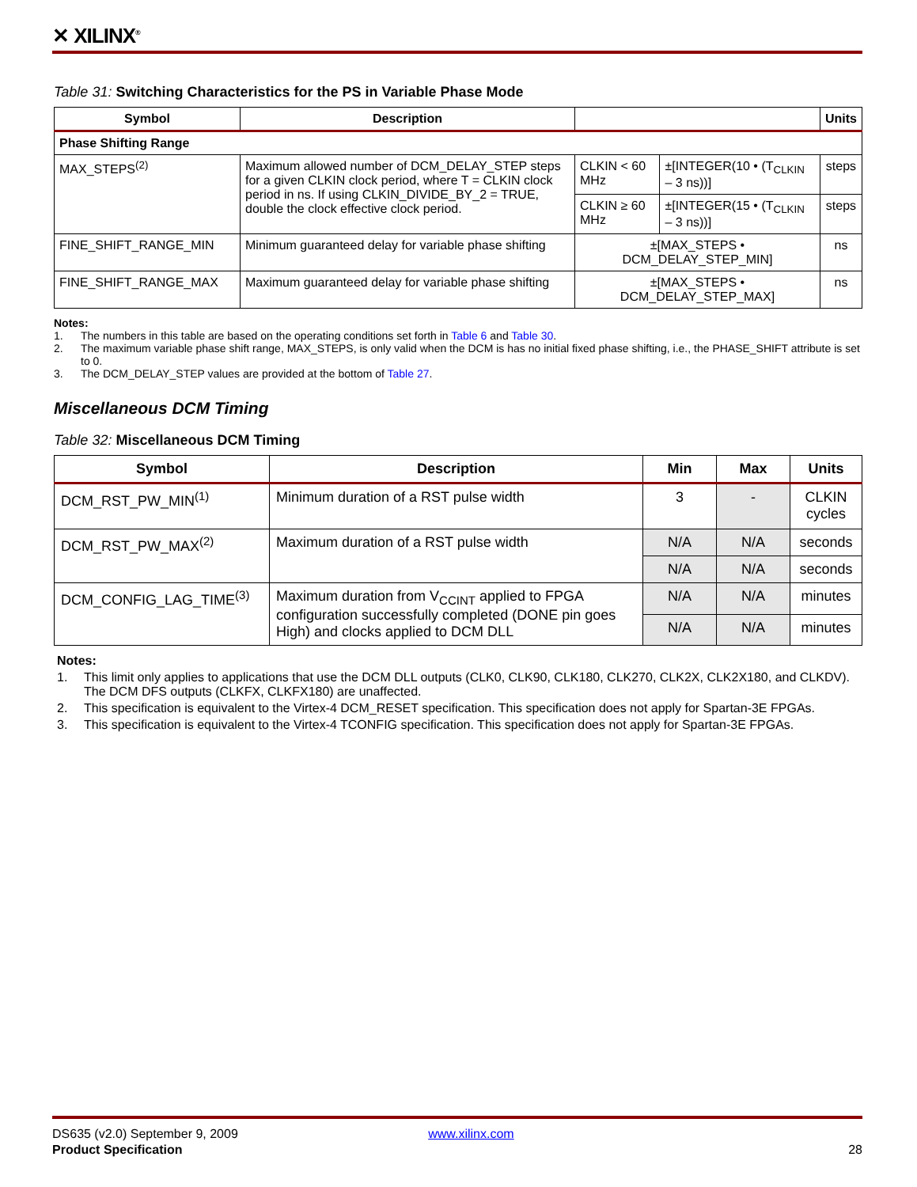✕ XILINX<sup>®</sup>
Table 31: Switching Characteristics for the PS in Variable Phase Mode
| Symbol | Description | | | Units |
| --- | --- | --- | --- | --- |
| Phase Shifting Range | | | | |
| MAX_STEPS<sup>(2)</sup> | Maximum allowed number of DCM_DELAY_STEP steps for a given CLKIN clock period, where T = CLKIN clock period in ns. If using CLKIN_DIVIDE_BY_2 = TRUE, double the clock effective clock period. | CLKIN < 60 MHz | ±[INTEGER(10 • (T<sub>CLKIN</sub> – 3 ns))] | steps |
| | | CLKIN ≥ 60 MHz | ±[INTEGER(15 • (T<sub>CLKIN</sub> – 3 ns))] | steps |
| FINE_SHIFT_RANGE_MIN | Minimum guaranteed delay for variable phase shifting | ±[MAX_STEPS • DCM_DELAY_STEP_MIN] | | ns |
| FINE_SHIFT_RANGE_MAX | Maximum guaranteed delay for variable phase shifting | ±[MAX_STEPS • DCM_DELAY_STEP_MAX] | | ns |
Notes:
1. The numbers in this table are based on the operating conditions set forth in Table 6 and Table 30.
2. The maximum variable phase shift range, MAX_STEPS, is only valid when the DCM is has no initial fixed phase shifting, i.e., the PHASE_SHIFT attribute is set to 0.
3. The DCM_DELAY_STEP values are provided at the bottom of Table 27.
Miscellaneous DCM Timing
Table 32: Miscellaneous DCM Timing
| Symbol | Description | Min | Max | Units |
| --- | --- | --- | --- | --- |
| DCM_RST_PW_MIN<sup>(1)</sup> | Minimum duration of a RST pulse width | 3 | - | CLKIN cycles |
| DCM_RST_PW_MAX<sup>(2)</sup> | Maximum duration of a RST pulse width | N/A | N/A | seconds |
| | | N/A | N/A | seconds |
| DCM_CONFIG_LAG_TIME<sup>(3)</sup> | Maximum duration from V<sub>CCINT</sub> applied to FPGA configuration successfully completed (DONE pin goes High) and clocks applied to DCM DLL | N/A | N/A | minutes |
| | | N/A | N/A | minutes |
Notes:
1. This limit only applies to applications that use the DCM DLL outputs (CLK0, CLK90, CLK180, CLK270, CLK2X, CLK2X180, and CLKDV). The DCM DFS outputs (CLKFX, CLKFX180) are unaffected.
2. This specification is equivalent to the Virtex-4 DCM_RESET specification. This specification does not apply for Spartan-3E FPGAs.
3. This specification is equivalent to the Virtex-4 TCONFIG specification. This specification does not apply for Spartan-3E FPGAs.
DS635 (v2.0) September 9, 2009 www.xilinx.com
Product Specification 28